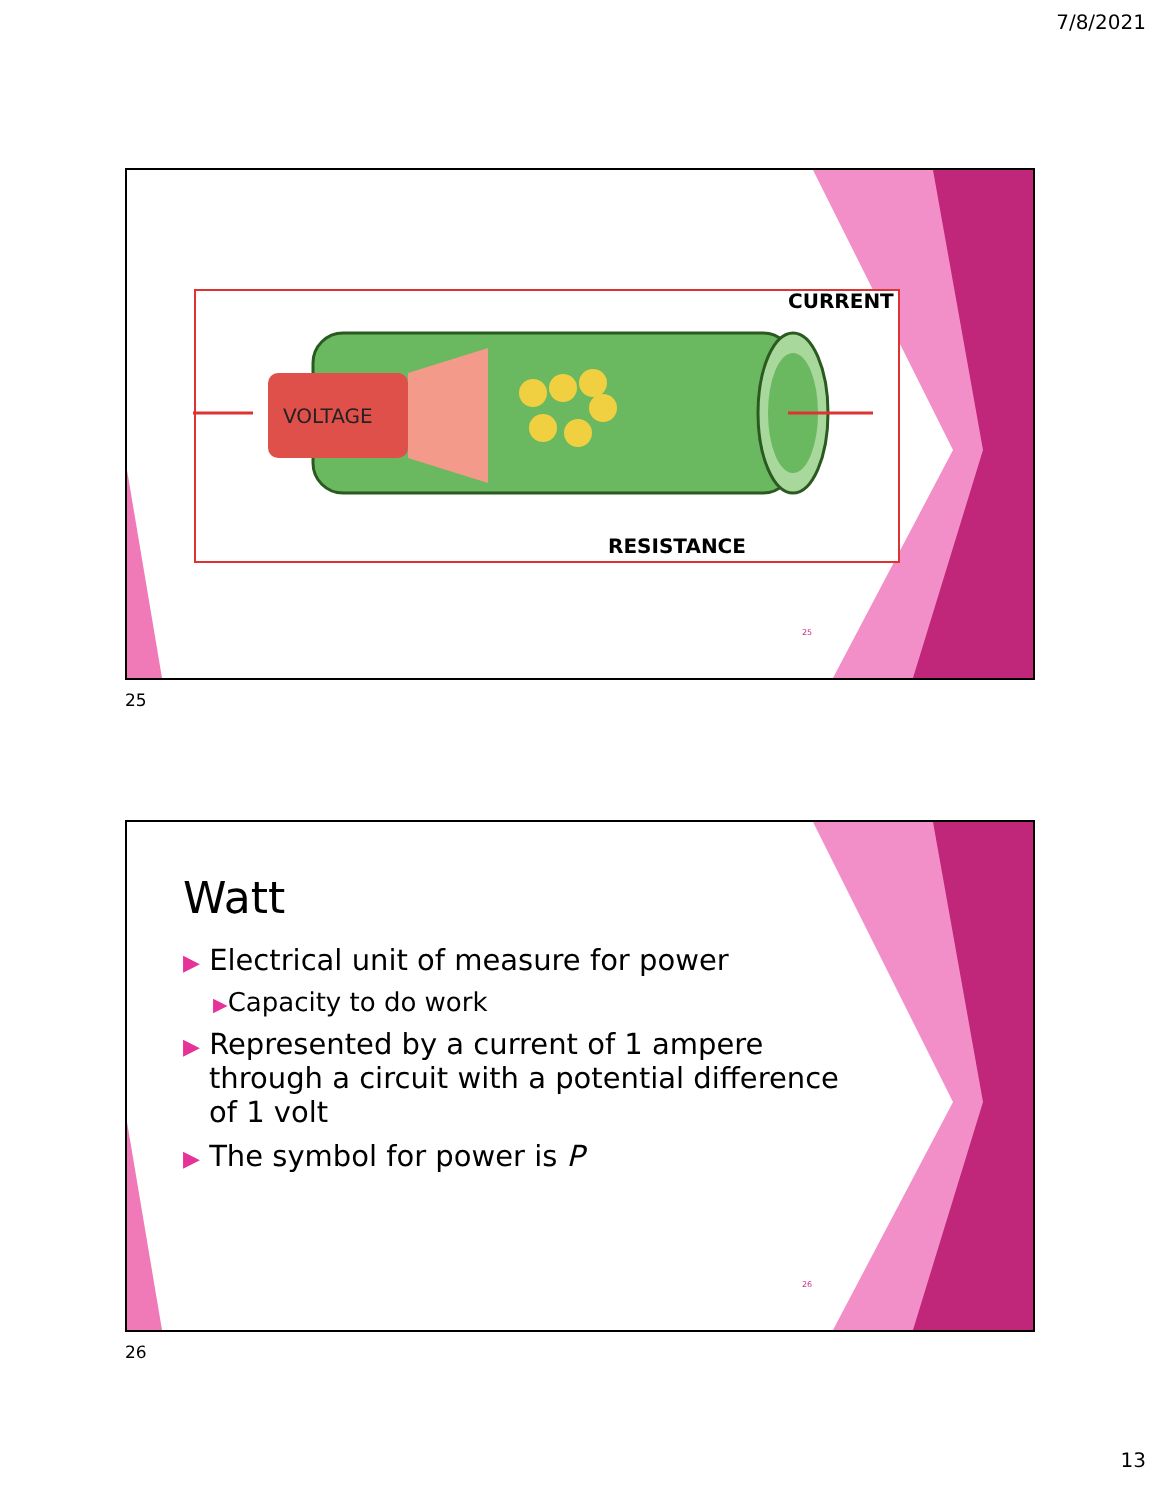7/8/2021
VOLTAGE
CURRENT
RESISTANCE
25
25
Watt
▶ Electrical unit of measure for power
▶Capacity to do work
▶ Represented by a current of 1 ampere through a circuit with a potential difference of 1 volt
▶ The symbol for power is P
26
26
13